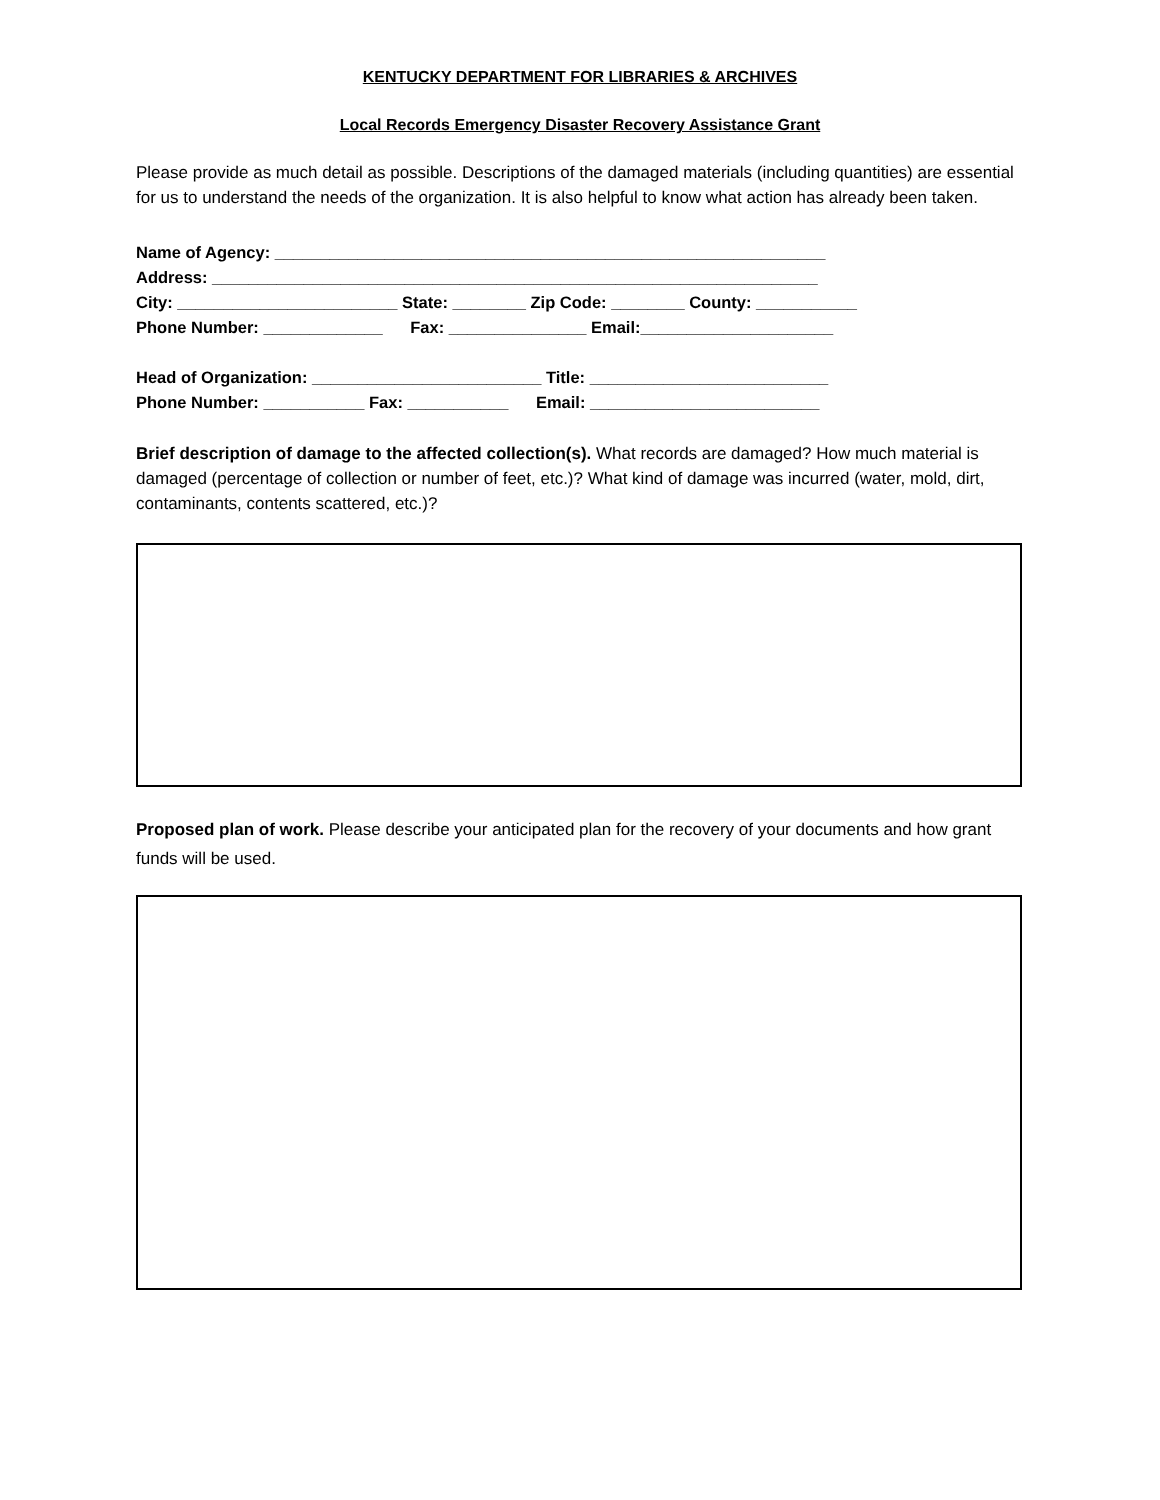KENTUCKY DEPARTMENT FOR LIBRARIES & ARCHIVES
Local Records Emergency Disaster Recovery Assistance Grant
Please provide as much detail as possible. Descriptions of the damaged materials (including quantities) are essential for us to understand the needs of the organization. It is also helpful to know what action has already been taken.
Name of Agency: ____________________________________________________________
Address: __________________________________________________________________
City: ________________________ State: ________ Zip Code: ________ County: ___________
Phone Number: _____________ Fax: _______________ Email:_____________________
Head of Organization: _________________________ Title: __________________________
Phone Number: ___________ Fax: ___________ Email: _________________________
Brief description of damage to the affected collection(s). What records are damaged? How much material is damaged (percentage of collection or number of feet, etc.)? What kind of damage was incurred (water, mold, dirt, contaminants, contents scattered, etc.)?
Proposed plan of work. Please describe your anticipated plan for the recovery of your documents and how grant funds will be used.